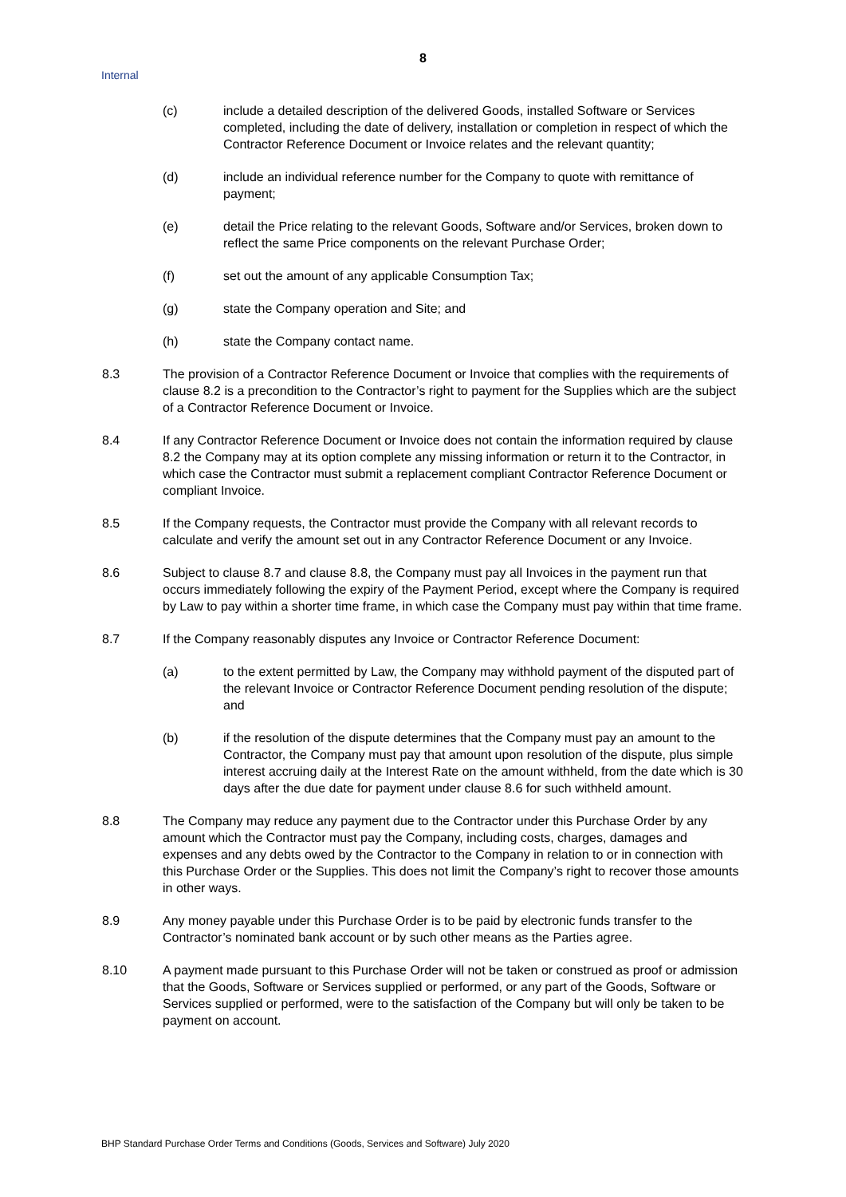8
Internal
(c) include a detailed description of the delivered Goods, installed Software or Services completed, including the date of delivery, installation or completion in respect of which the Contractor Reference Document or Invoice relates and the relevant quantity;
(d) include an individual reference number for the Company to quote with remittance of payment;
(e) detail the Price relating to the relevant Goods, Software and/or Services, broken down to reflect the same Price components on the relevant Purchase Order;
(f) set out the amount of any applicable Consumption Tax;
(g) state the Company operation and Site; and
(h) state the Company contact name.
8.3 The provision of a Contractor Reference Document or Invoice that complies with the requirements of clause 8.2 is a precondition to the Contractor’s right to payment for the Supplies which are the subject of a Contractor Reference Document or Invoice.
8.4 If any Contractor Reference Document or Invoice does not contain the information required by clause 8.2 the Company may at its option complete any missing information or return it to the Contractor, in which case the Contractor must submit a replacement compliant Contractor Reference Document or compliant Invoice.
8.5 If the Company requests, the Contractor must provide the Company with all relevant records to calculate and verify the amount set out in any Contractor Reference Document or any Invoice.
8.6 Subject to clause 8.7 and clause 8.8, the Company must pay all Invoices in the payment run that occurs immediately following the expiry of the Payment Period, except where the Company is required by Law to pay within a shorter time frame, in which case the Company must pay within that time frame.
8.7 If the Company reasonably disputes any Invoice or Contractor Reference Document:
(a) to the extent permitted by Law, the Company may withhold payment of the disputed part of the relevant Invoice or Contractor Reference Document pending resolution of the dispute; and
(b) if the resolution of the dispute determines that the Company must pay an amount to the Contractor, the Company must pay that amount upon resolution of the dispute, plus simple interest accruing daily at the Interest Rate on the amount withheld, from the date which is 30 days after the due date for payment under clause 8.6 for such withheld amount.
8.8 The Company may reduce any payment due to the Contractor under this Purchase Order by any amount which the Contractor must pay the Company, including costs, charges, damages and expenses and any debts owed by the Contractor to the Company in relation to or in connection with this Purchase Order or the Supplies. This does not limit the Company’s right to recover those amounts in other ways.
8.9 Any money payable under this Purchase Order is to be paid by electronic funds transfer to the Contractor’s nominated bank account or by such other means as the Parties agree.
8.10 A payment made pursuant to this Purchase Order will not be taken or construed as proof or admission that the Goods, Software or Services supplied or performed, or any part of the Goods, Software or Services supplied or performed, were to the satisfaction of the Company but will only be taken to be payment on account.
BHP Standard Purchase Order Terms and Conditions (Goods, Services and Software) July 2020